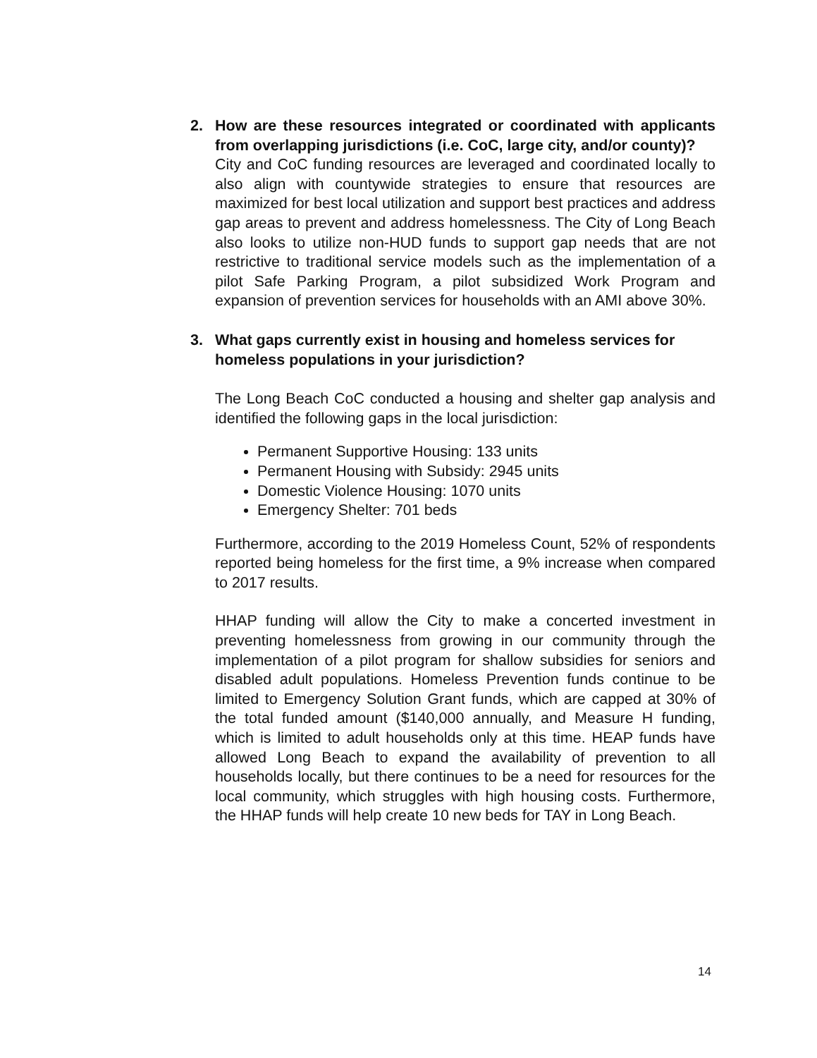2. How are these resources integrated or coordinated with applicants from overlapping jurisdictions (i.e. CoC, large city, and/or county)?
City and CoC funding resources are leveraged and coordinated locally to also align with countywide strategies to ensure that resources are maximized for best local utilization and support best practices and address gap areas to prevent and address homelessness. The City of Long Beach also looks to utilize non-HUD funds to support gap needs that are not restrictive to traditional service models such as the implementation of a pilot Safe Parking Program, a pilot subsidized Work Program and expansion of prevention services for households with an AMI above 30%.
3. What gaps currently exist in housing and homeless services for homeless populations in your jurisdiction?
The Long Beach CoC conducted a housing and shelter gap analysis and identified the following gaps in the local jurisdiction:
Permanent Supportive Housing: 133 units
Permanent Housing with Subsidy: 2945 units
Domestic Violence Housing: 1070 units
Emergency Shelter: 701 beds
Furthermore, according to the 2019 Homeless Count, 52% of respondents reported being homeless for the first time, a 9% increase when compared to 2017 results.
HHAP funding will allow the City to make a concerted investment in preventing homelessness from growing in our community through the implementation of a pilot program for shallow subsidies for seniors and disabled adult populations. Homeless Prevention funds continue to be limited to Emergency Solution Grant funds, which are capped at 30% of the total funded amount ($140,000 annually, and Measure H funding, which is limited to adult households only at this time. HEAP funds have allowed Long Beach to expand the availability of prevention to all households locally, but there continues to be a need for resources for the local community, which struggles with high housing costs. Furthermore, the HHAP funds will help create 10 new beds for TAY in Long Beach.
14